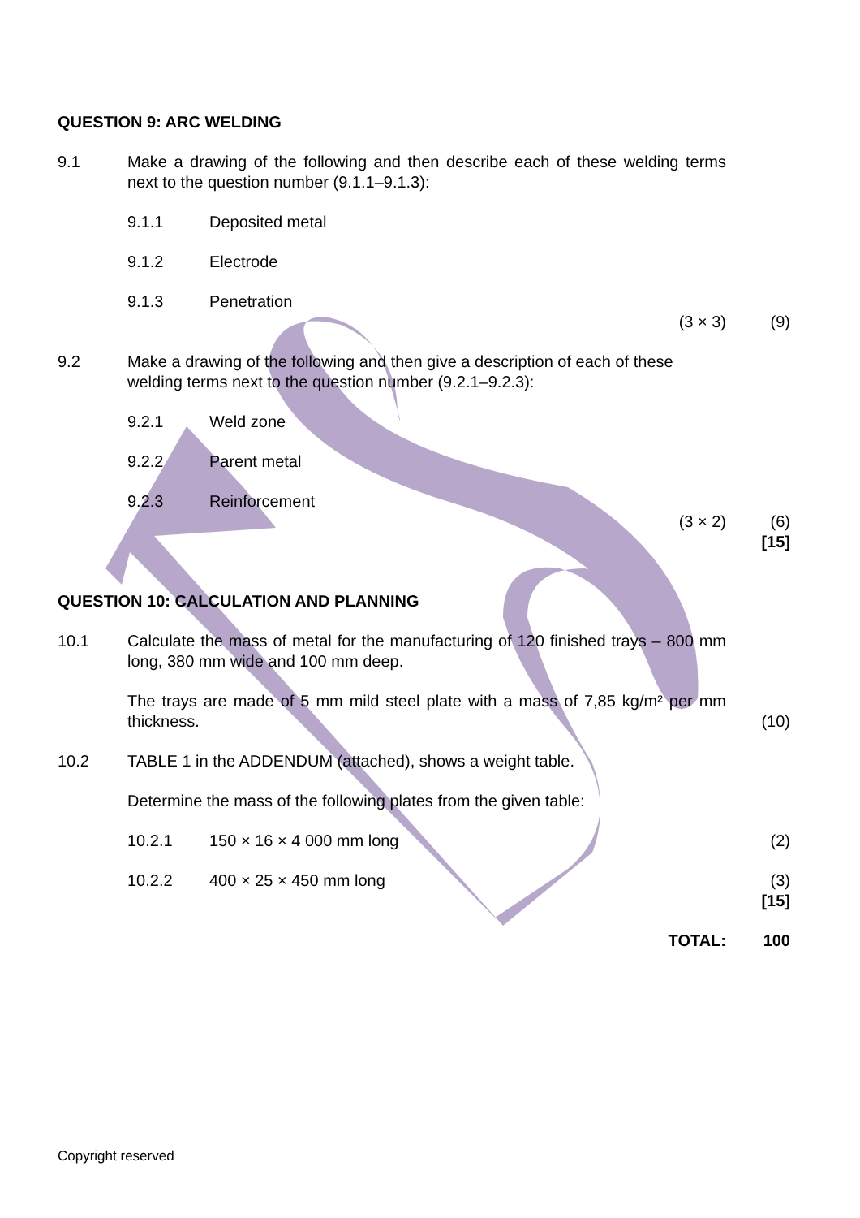QUESTION 9: ARC WELDING
9.1 Make a drawing of the following and then describe each of these welding terms next to the question number (9.1.1–9.1.3):
9.1.1 Deposited metal
9.1.2 Electrode
9.1.3 Penetration
(3 × 3) (9)
9.2 Make a drawing of the following and then give a description of each of these welding terms next to the question number (9.2.1–9.2.3):
9.2.1 Weld zone
9.2.2 Parent metal
9.2.3 Reinforcement
(3 × 2) (6)
[15]
QUESTION 10: CALCULATION AND PLANNING
10.1 Calculate the mass of metal for the manufacturing of 120 finished trays – 800 mm long, 380 mm wide and 100 mm deep.
The trays are made of 5 mm mild steel plate with a mass of 7,85 kg/m² per mm thickness.
(10)
10.2 TABLE 1 in the ADDENDUM (attached), shows a weight table.
Determine the mass of the following plates from the given table:
10.2.1 150 × 16 × 4 000 mm long (2)
10.2.2 400 × 25 × 450 mm long (3)
[15]
TOTAL: 100
Copyright reserved